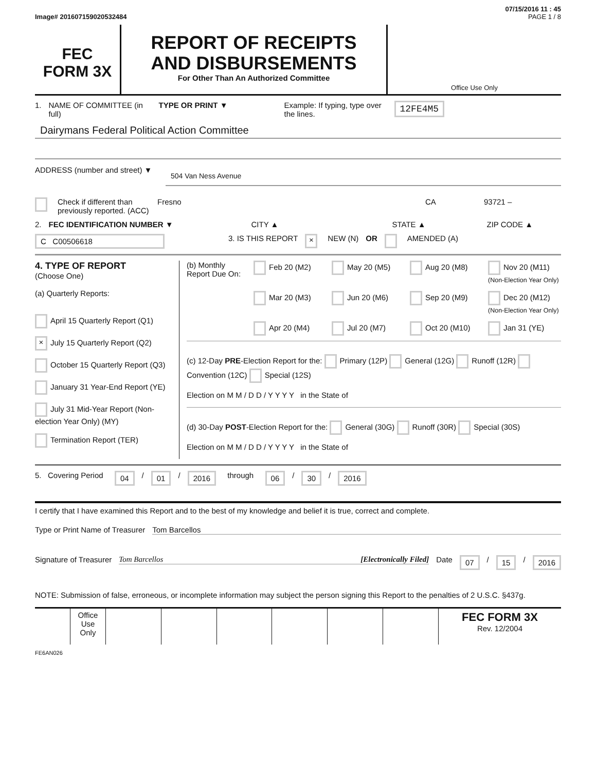07/15/2016 11 : 45
Image# 201607159020532484 PAGE 1 / 8
FEC
FORM 3X
REPORT OF RECEIPTS
AND DISBURSEMENTS
For Other Than An Authorized Committee
Office Use Only
1. NAME OF COMMITTEE (in full) TYPE OR PRINT ▼ Example: If typing, type over the lines. 12FE4M5
Dairymans Federal Political Action Committee
ADDRESS (number and street) ▼
504 Van Ness Avenue
Check if different than previously reported. (ACC) Fresno CA 93721 –
2. FEC IDENTIFICATION NUMBER ▼ CITY ▲ STATE ▲ ZIP CODE ▲
C C00506618 3. IS THIS REPORT × NEW (N) OR AMENDED (A)
4. TYPE OF REPORT
(Choose One)
(a) Quarterly Reports:
April 15 Quarterly Report (Q1)
× July 15 Quarterly Report (Q2)
October 15 Quarterly Report (Q3)
January 31 Year-End Report (YE)
July 31 Mid-Year Report (Non-election Year Only) (MY)
Termination Report (TER)
(b) Monthly Report Due On:
Feb 20 (M2) May 20 (M5) Aug 20 (M8) Nov 20 (M11) (Non-Election Year Only) Mar 20 (M3) Jun 20 (M6) Sep 20 (M9) Dec 20 (M12) (Non-Election Year Only) Apr 20 (M4) Jul 20 (M7) Oct 20 (M10) Jan 31 (YE)
(c) 12-Day PRE-Election Report for the: Primary (12P) General (12G) Runoff (12R) Convention (12C) Special (12S)
Election on M M / D D / Y Y Y Y in the State of
(d) 30-Day POST-Election Report for the: General (30G) Runoff (30R) Special (30S)
Election on M M / D D / Y Y Y Y in the State of
5. Covering Period 04 / 01 / 2016 through 06 / 30 / 2016
I certify that I have examined this Report and to the best of my knowledge and belief it is true, correct and complete.
Type or Print Name of Treasurer Tom Barcellos
Signature of Treasurer Tom Barcellos [Electronically Filed] Date 07 / 15 / 2016
NOTE: Submission of false, erroneous, or incomplete information may subject the person signing this Report to the penalties of 2 U.S.C. §437g.
Office Use Only
FEC FORM 3X
Rev. 12/2004
FE6AN026